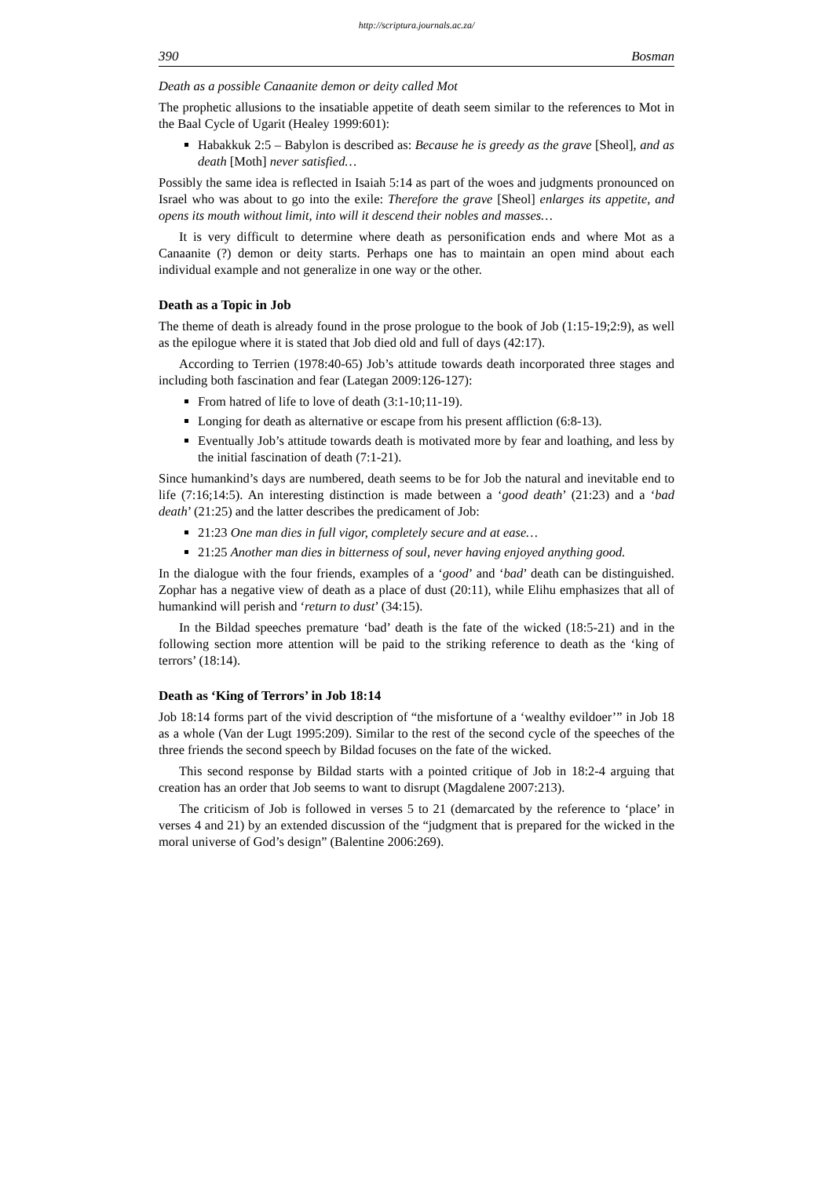http://scriptura.journals.ac.za/
390 Bosman
Death as a possible Canaanite demon or deity called Mot
The prophetic allusions to the insatiable appetite of death seem similar to the references to Mot in the Baal Cycle of Ugarit (Healey 1999:601):
Habakkuk 2:5 – Babylon is described as: Because he is greedy as the grave [Sheol], and as death [Moth] never satisfied…
Possibly the same idea is reflected in Isaiah 5:14 as part of the woes and judgments pronounced on Israel who was about to go into the exile: Therefore the grave [Sheol] enlarges its appetite, and opens its mouth without limit, into will it descend their nobles and masses…
It is very difficult to determine where death as personification ends and where Mot as a Canaanite (?) demon or deity starts. Perhaps one has to maintain an open mind about each individual example and not generalize in one way or the other.
Death as a Topic in Job
The theme of death is already found in the prose prologue to the book of Job (1:15-19;2:9), as well as the epilogue where it is stated that Job died old and full of days (42:17).
According to Terrien (1978:40-65) Job’s attitude towards death incorporated three stages and including both fascination and fear (Lategan 2009:126-127):
From hatred of life to love of death (3:1-10;11-19).
Longing for death as alternative or escape from his present affliction (6:8-13).
Eventually Job’s attitude towards death is motivated more by fear and loathing, and less by the initial fascination of death (7:1-21).
Since humankind’s days are numbered, death seems to be for Job the natural and inevitable end to life (7:16;14:5). An interesting distinction is made between a ‘good death’ (21:23) and a ‘bad death’ (21:25) and the latter describes the predicament of Job:
21:23 One man dies in full vigor, completely secure and at ease…
21:25 Another man dies in bitterness of soul, never having enjoyed anything good.
In the dialogue with the four friends, examples of a ‘good’ and ‘bad’ death can be distinguished. Zophar has a negative view of death as a place of dust (20:11), while Elihu emphasizes that all of humankind will perish and ‘return to dust’ (34:15).
In the Bildad speeches premature ‘bad’ death is the fate of the wicked (18:5-21) and in the following section more attention will be paid to the striking reference to death as the ‘king of terrors’ (18:14).
Death as ‘King of Terrors’ in Job 18:14
Job 18:14 forms part of the vivid description of “the misfortune of a ‘wealthy evildoer’” in Job 18 as a whole (Van der Lugt 1995:209). Similar to the rest of the second cycle of the speeches of the three friends the second speech by Bildad focuses on the fate of the wicked.
This second response by Bildad starts with a pointed critique of Job in 18:2-4 arguing that creation has an order that Job seems to want to disrupt (Magdalene 2007:213).
The criticism of Job is followed in verses 5 to 21 (demarcated by the reference to ‘place’ in verses 4 and 21) by an extended discussion of the “judgment that is prepared for the wicked in the moral universe of God’s design” (Balentine 2006:269).